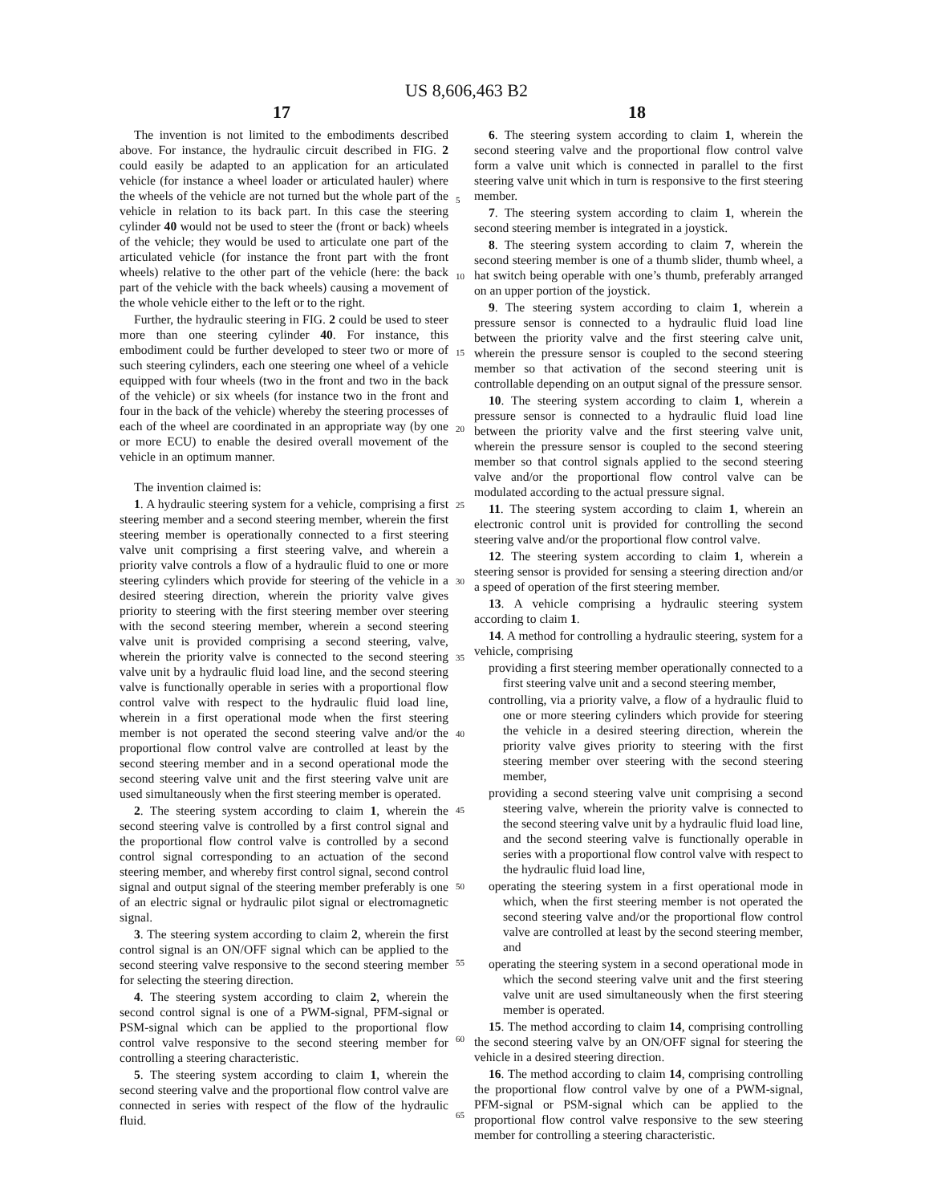US 8,606,463 B2
17 18
The invention is not limited to the embodiments described above. For instance, the hydraulic circuit described in FIG. 2 could easily be adapted to an application for an articulated vehicle (for instance a wheel loader or articulated hauler) where the wheels of the vehicle are not turned but the whole part of the vehicle in relation to its back part. In this case the steering cylinder 40 would not be used to steer the (front or back) wheels of the vehicle; they would be used to articulate one part of the articulated vehicle (for instance the front part with the front wheels) relative to the other part of the vehicle (here: the back part of the vehicle with the back wheels) causing a movement of the whole vehicle either to the left or to the right.
Further, the hydraulic steering in FIG. 2 could be used to steer more than one steering cylinder 40. For instance, this embodiment could be further developed to steer two or more of such steering cylinders, each one steering one wheel of a vehicle equipped with four wheels (two in the front and two in the back of the vehicle) or six wheels (for instance two in the front and four in the back of the vehicle) whereby the steering processes of each of the wheel are coordinated in an appropriate way (by one or more ECU) to enable the desired overall movement of the vehicle in an optimum manner.
The invention claimed is:
1. A hydraulic steering system for a vehicle, comprising a first steering member and a second steering member, wherein the first steering member is operationally connected to a first steering valve unit comprising a first steering valve, and wherein a priority valve controls a flow of a hydraulic fluid to one or more steering cylinders which provide for steering of the vehicle in a desired steering direction, wherein the priority valve gives priority to steering with the first steering member over steering with the second steering member, wherein a second steering valve unit is provided comprising a second steering, valve, wherein the priority valve is connected to the second steering valve unit by a hydraulic fluid load line, and the second steering valve is functionally operable in series with a proportional flow control valve with respect to the hydraulic fluid load line, wherein in a first operational mode when the first steering member is not operated the second steering valve and/or the proportional flow control valve are controlled at least by the second steering member and in a second operational mode the second steering valve unit and the first steering valve unit are used simultaneously when the first steering member is operated.
2. The steering system according to claim 1, wherein the second steering valve is controlled by a first control signal and the proportional flow control valve is controlled by a second control signal corresponding to an actuation of the second steering member, and whereby first control signal, second control signal and output signal of the steering member preferably is one of an electric signal or hydraulic pilot signal or electromagnetic signal.
3. The steering system according to claim 2, wherein the first control signal is an ON/OFF signal which can be applied to the second steering valve responsive to the second steering member for selecting the steering direction.
4. The steering system according to claim 2, wherein the second control signal is one of a PWM-signal, PFM-signal or PSM-signal which can be applied to the proportional flow control valve responsive to the second steering member for controlling a steering characteristic.
5. The steering system according to claim 1, wherein the second steering valve and the proportional flow control valve are connected in series with respect of the flow of the hydraulic fluid.
6. The steering system according to claim 1, wherein the second steering valve and the proportional flow control valve form a valve unit which is connected in parallel to the first steering valve unit which in turn is responsive to the first steering member.
7. The steering system according to claim 1, wherein the second steering member is integrated in a joystick.
8. The steering system according to claim 7, wherein the second steering member is one of a thumb slider, thumb wheel, a hat switch being operable with one’s thumb, preferably arranged on an upper portion of the joystick.
9. The steering system according to claim 1, wherein a pressure sensor is connected to a hydraulic fluid load line between the priority valve and the first steering calve unit, wherein the pressure sensor is coupled to the second steering member so that activation of the second steering unit is controllable depending on an output signal of the pressure sensor.
10. The steering system according to claim 1, wherein a pressure sensor is connected to a hydraulic fluid load line between the priority valve and the first steering valve unit, wherein the pressure sensor is coupled to the second steering member so that control signals applied to the second steering valve and/or the proportional flow control valve can be modulated according to the actual pressure signal.
11. The steering system according to claim 1, wherein an electronic control unit is provided for controlling the second steering valve and/or the proportional flow control valve.
12. The steering system according to claim 1, wherein a steering sensor is provided for sensing a steering direction and/or a speed of operation of the first steering member.
13. A vehicle comprising a hydraulic steering system according to claim 1.
14. A method for controlling a hydraulic steering, system for a vehicle, comprising
providing a first steering member operationally connected to a first steering valve unit and a second steering member,
controlling, via a priority valve, a flow of a hydraulic fluid to one or more steering cylinders which provide for steering the vehicle in a desired steering direction, wherein the priority valve gives priority to steering with the first steering member over steering with the second steering member,
providing a second steering valve unit comprising a second steering valve, wherein the priority valve is connected to the second steering valve unit by a hydraulic fluid load line, and the second steering valve is functionally operable in series with a proportional flow control valve with respect to the hydraulic fluid load line,
operating the steering system in a first operational mode in which, when the first steering member is not operated the second steering valve and/or the proportional flow control valve are controlled at least by the second steering member, and
operating the steering system in a second operational mode in which the second steering valve unit and the first steering valve unit are used simultaneously when the first steering member is operated.
15. The method according to claim 14, comprising controlling the second steering valve by an ON/OFF signal for steering the vehicle in a desired steering direction.
16. The method according to claim 14, comprising controlling the proportional flow control valve by one of a PWM-signal, PFM-signal or PSM-signal which can be applied to the proportional flow control valve responsive to the sew steering member for controlling a steering characteristic.
5
10
15
20
25
30
35
40
45
50
55
60
65